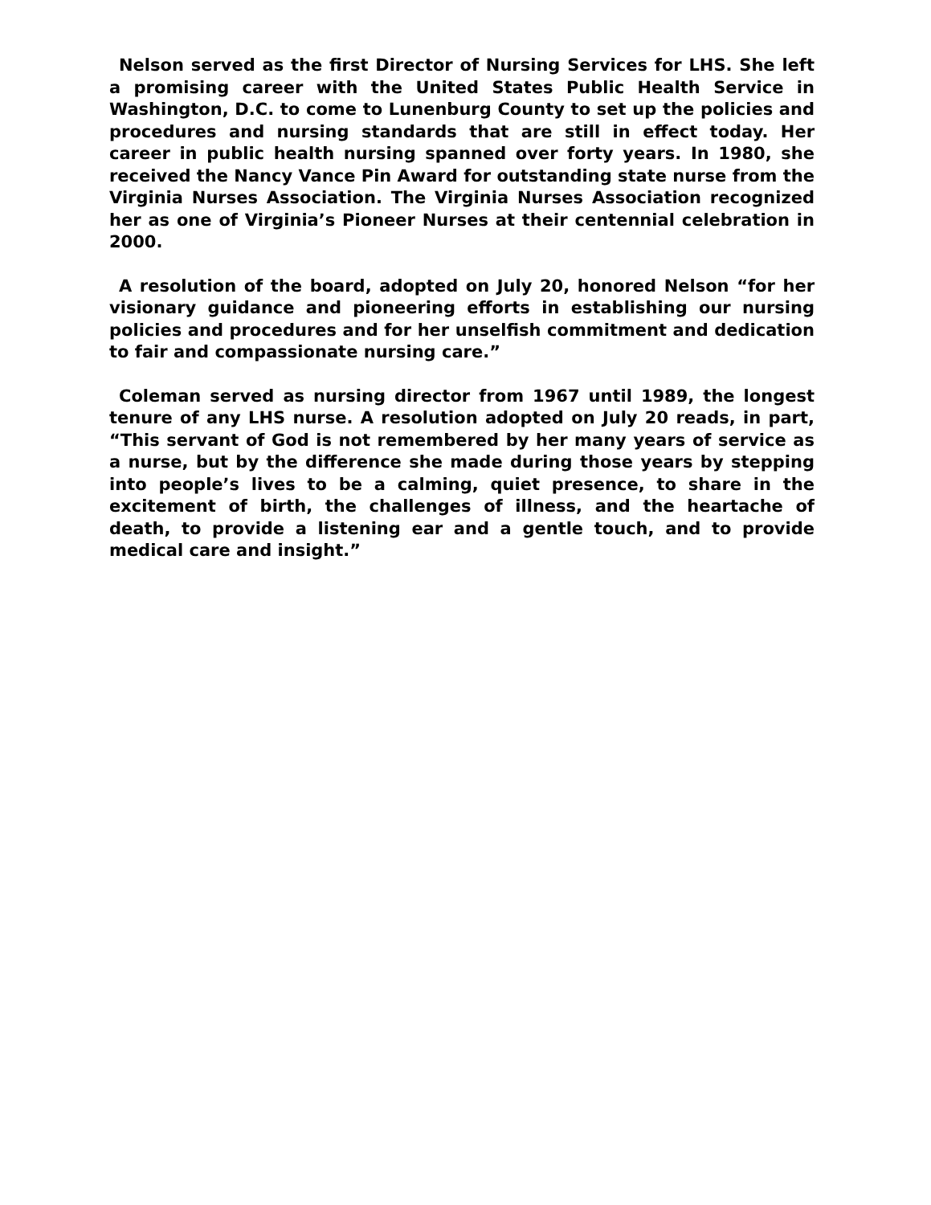Nelson served as the first Director of Nursing Services for LHS. She left a promising career with the United States Public Health Service in Washington, D.C. to come to Lunenburg County to set up the policies and procedures and nursing standards that are still in effect today. Her career in public health nursing spanned over forty years. In 1980, she received the Nancy Vance Pin Award for outstanding state nurse from the Virginia Nurses Association. The Virginia Nurses Association recognized her as one of Virginia’s Pioneer Nurses at their centennial celebration in 2000.
A resolution of the board, adopted on July 20, honored Nelson “for her visionary guidance and pioneering efforts in establishing our nursing policies and procedures and for her unselfish commitment and dedication to fair and compassionate nursing care.”
Coleman served as nursing director from 1967 until 1989, the longest tenure of any LHS nurse. A resolution adopted on July 20 reads, in part, “This servant of God is not remembered by her many years of service as a nurse, but by the difference she made during those years by stepping into people’s lives to be a calming, quiet presence, to share in the excitement of birth, the challenges of illness, and the heartache of death, to provide a listening ear and a gentle touch, and to provide medical care and insight.”